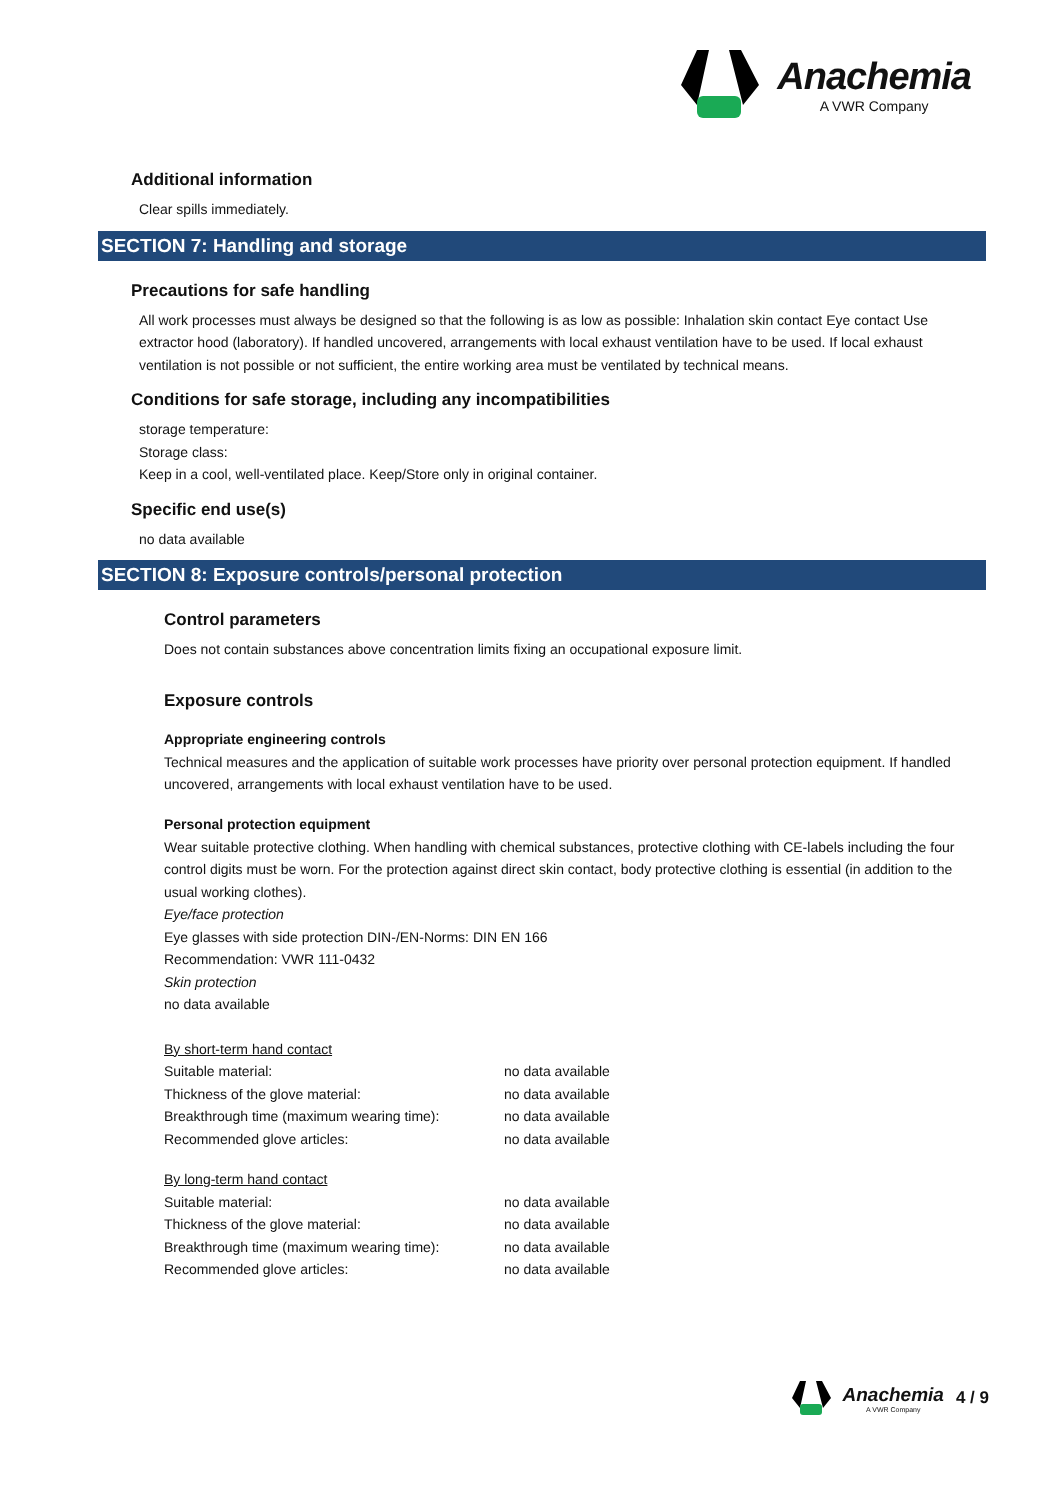Anachemia
A VWR Company
Additional information
Clear spills immediately.
SECTION 7: Handling and storage
Precautions for safe handling
All work processes must always be designed so that the following is as low as possible: Inhalation skin contact Eye contact Use extractor hood (laboratory). If handled uncovered, arrangements with local exhaust ventilation have to be used. If local exhaust ventilation is not possible or not sufficient, the entire working area must be ventilated by technical means.
Conditions for safe storage, including any incompatibilities
storage temperature:
Storage class:
Keep in a cool, well-ventilated place. Keep/Store only in original container.
Specific end use(s)
no data available
SECTION 8: Exposure controls/personal protection
Control parameters
Does not contain substances above concentration limits fixing an occupational exposure limit.
Exposure controls
Appropriate engineering controls
Technical measures and the application of suitable work processes have priority over personal protection equipment. If handled uncovered, arrangements with local exhaust ventilation have to be used.
Personal protection equipment
Wear suitable protective clothing. When handling with chemical substances, protective clothing with CE-labels including the four control digits must be worn. For the protection against direct skin contact, body protective clothing is essential (in addition to the usual working clothes).
Eye/face protection
Eye glasses with side protection DIN-/EN-Norms: DIN EN 166
Recommendation: VWR 111-0432
Skin protection
no data available
By short-term hand contact
| Suitable material: | no data available |
| Thickness of the glove material: | no data available |
| Breakthrough time (maximum wearing time): | no data available |
| Recommended glove articles: | no data available |
By long-term hand contact
| Suitable material: | no data available |
| Thickness of the glove material: | no data available |
| Breakthrough time (maximum wearing time): | no data available |
| Recommended glove articles: | no data available |
Anachemia
A VWR Company
4 / 9